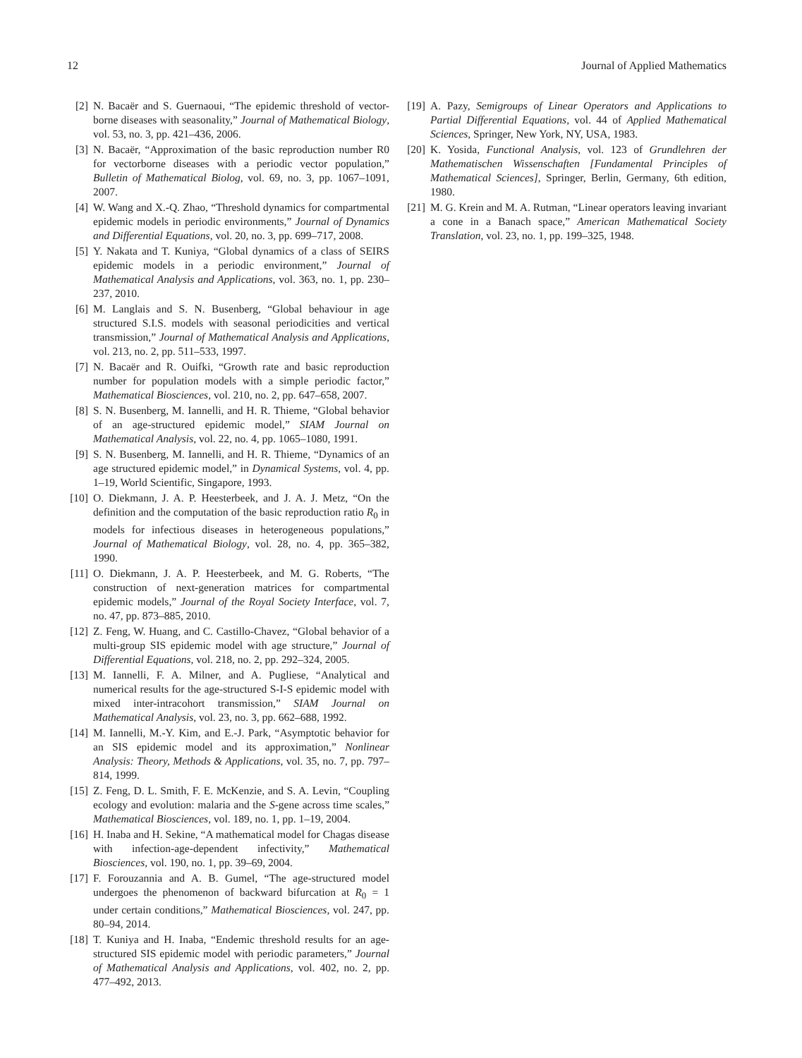12 Journal of Applied Mathematics
[2] N. Bacaër and S. Guernaoui, “The epidemic threshold of vector-borne diseases with seasonality,” Journal of Mathematical Biology, vol. 53, no. 3, pp. 421–436, 2006.
[3] N. Bacaër, “Approximation of the basic reproduction number R0 for vectorborne diseases with a periodic vector population,” Bulletin of Mathematical Biolog, vol. 69, no. 3, pp. 1067–1091, 2007.
[4] W. Wang and X.-Q. Zhao, “Threshold dynamics for compartmental epidemic models in periodic environments,” Journal of Dynamics and Differential Equations, vol. 20, no. 3, pp. 699–717, 2008.
[5] Y. Nakata and T. Kuniya, “Global dynamics of a class of SEIRS epidemic models in a periodic environment,” Journal of Mathematical Analysis and Applications, vol. 363, no. 1, pp. 230–237, 2010.
[6] M. Langlais and S. N. Busenberg, “Global behaviour in age structured S.I.S. models with seasonal periodicities and vertical transmission,” Journal of Mathematical Analysis and Applications, vol. 213, no. 2, pp. 511–533, 1997.
[7] N. Bacaër and R. Ouifki, “Growth rate and basic reproduction number for population models with a simple periodic factor,” Mathematical Biosciences, vol. 210, no. 2, pp. 647–658, 2007.
[8] S. N. Busenberg, M. Iannelli, and H. R. Thieme, “Global behavior of an age-structured epidemic model,” SIAM Journal on Mathematical Analysis, vol. 22, no. 4, pp. 1065–1080, 1991.
[9] S. N. Busenberg, M. Iannelli, and H. R. Thieme, “Dynamics of an age structured epidemic model,” in Dynamical Systems, vol. 4, pp. 1–19, World Scientific, Singapore, 1993.
[10] O. Diekmann, J. A. P. Heesterbeek, and J. A. J. Metz, “On the definition and the computation of the basic reproduction ratio R<sub>0</sub> in models for infectious diseases in heterogeneous populations,” Journal of Mathematical Biology, vol. 28, no. 4, pp. 365–382, 1990.
[11] O. Diekmann, J. A. P. Heesterbeek, and M. G. Roberts, “The construction of next-generation matrices for compartmental epidemic models,” Journal of the Royal Society Interface, vol. 7, no. 47, pp. 873–885, 2010.
[12] Z. Feng, W. Huang, and C. Castillo-Chavez, “Global behavior of a multi-group SIS epidemic model with age structure,” Journal of Differential Equations, vol. 218, no. 2, pp. 292–324, 2005.
[13] M. Iannelli, F. A. Milner, and A. Pugliese, “Analytical and numerical results for the age-structured S-I-S epidemic model with mixed inter-intracohort transmission,” SIAM Journal on Mathematical Analysis, vol. 23, no. 3, pp. 662–688, 1992.
[14] M. Iannelli, M.-Y. Kim, and E.-J. Park, “Asymptotic behavior for an SIS epidemic model and its approximation,” Nonlinear Analysis: Theory, Methods & Applications, vol. 35, no. 7, pp. 797–814, 1999.
[15] Z. Feng, D. L. Smith, F. E. McKenzie, and S. A. Levin, “Coupling ecology and evolution: malaria and the S-gene across time scales,” Mathematical Biosciences, vol. 189, no. 1, pp. 1–19, 2004.
[16] H. Inaba and H. Sekine, “A mathematical model for Chagas disease with infection-age-dependent infectivity,” Mathematical Biosciences, vol. 190, no. 1, pp. 39–69, 2004.
[17] F. Forouzannia and A. B. Gumel, “The age-structured model undergoes the phenomenon of backward bifurcation at R<sub>0</sub> = 1 under certain conditions,” Mathematical Biosciences, vol. 247, pp. 80–94, 2014.
[18] T. Kuniya and H. Inaba, “Endemic threshold results for an age-structured SIS epidemic model with periodic parameters,” Journal of Mathematical Analysis and Applications, vol. 402, no. 2, pp. 477–492, 2013.
[19] A. Pazy, Semigroups of Linear Operators and Applications to Partial Differential Equations, vol. 44 of Applied Mathematical Sciences, Springer, New York, NY, USA, 1983.
[20] K. Yosida, Functional Analysis, vol. 123 of Grundlehren der Mathematischen Wissenschaften [Fundamental Principles of Mathematical Sciences], Springer, Berlin, Germany, 6th edition, 1980.
[21] M. G. Krein and M. A. Rutman, “Linear operators leaving invariant a cone in a Banach space,” American Mathematical Society Translation, vol. 23, no. 1, pp. 199–325, 1948.